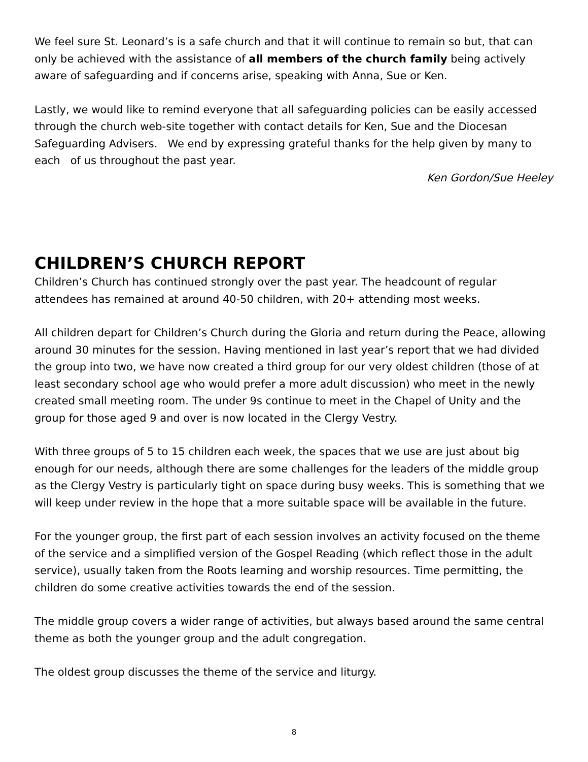We feel sure St. Leonard’s is a safe church and that it will continue to remain so but, that can only be achieved with the assistance of all members of the church family being actively aware of safeguarding and if concerns arise, speaking with Anna, Sue or Ken.
Lastly, we would like to remind everyone that all safeguarding policies can be easily accessed through the church web-site together with contact details for Ken, Sue and the Diocesan Safeguarding Advisers. We end by expressing grateful thanks for the help given by many to each of us throughout the past year.
Ken Gordon/Sue Heeley
CHILDREN’S CHURCH REPORT
Children’s Church has continued strongly over the past year. The headcount of regular attendees has remained at around 40-50 children, with 20+ attending most weeks.
All children depart for Children’s Church during the Gloria and return during the Peace, allowing around 30 minutes for the session. Having mentioned in last year’s report that we had divided the group into two, we have now created a third group for our very oldest children (those of at least secondary school age who would prefer a more adult discussion) who meet in the newly created small meeting room. The under 9s continue to meet in the Chapel of Unity and the group for those aged 9 and over is now located in the Clergy Vestry.
With three groups of 5 to 15 children each week, the spaces that we use are just about big enough for our needs, although there are some challenges for the leaders of the middle group as the Clergy Vestry is particularly tight on space during busy weeks. This is something that we will keep under review in the hope that a more suitable space will be available in the future.
For the younger group, the first part of each session involves an activity focused on the theme of the service and a simplified version of the Gospel Reading (which reflect those in the adult service), usually taken from the Roots learning and worship resources. Time permitting, the children do some creative activities towards the end of the session.
The middle group covers a wider range of activities, but always based around the same central theme as both the younger group and the adult congregation.
The oldest group discusses the theme of the service and liturgy.
8